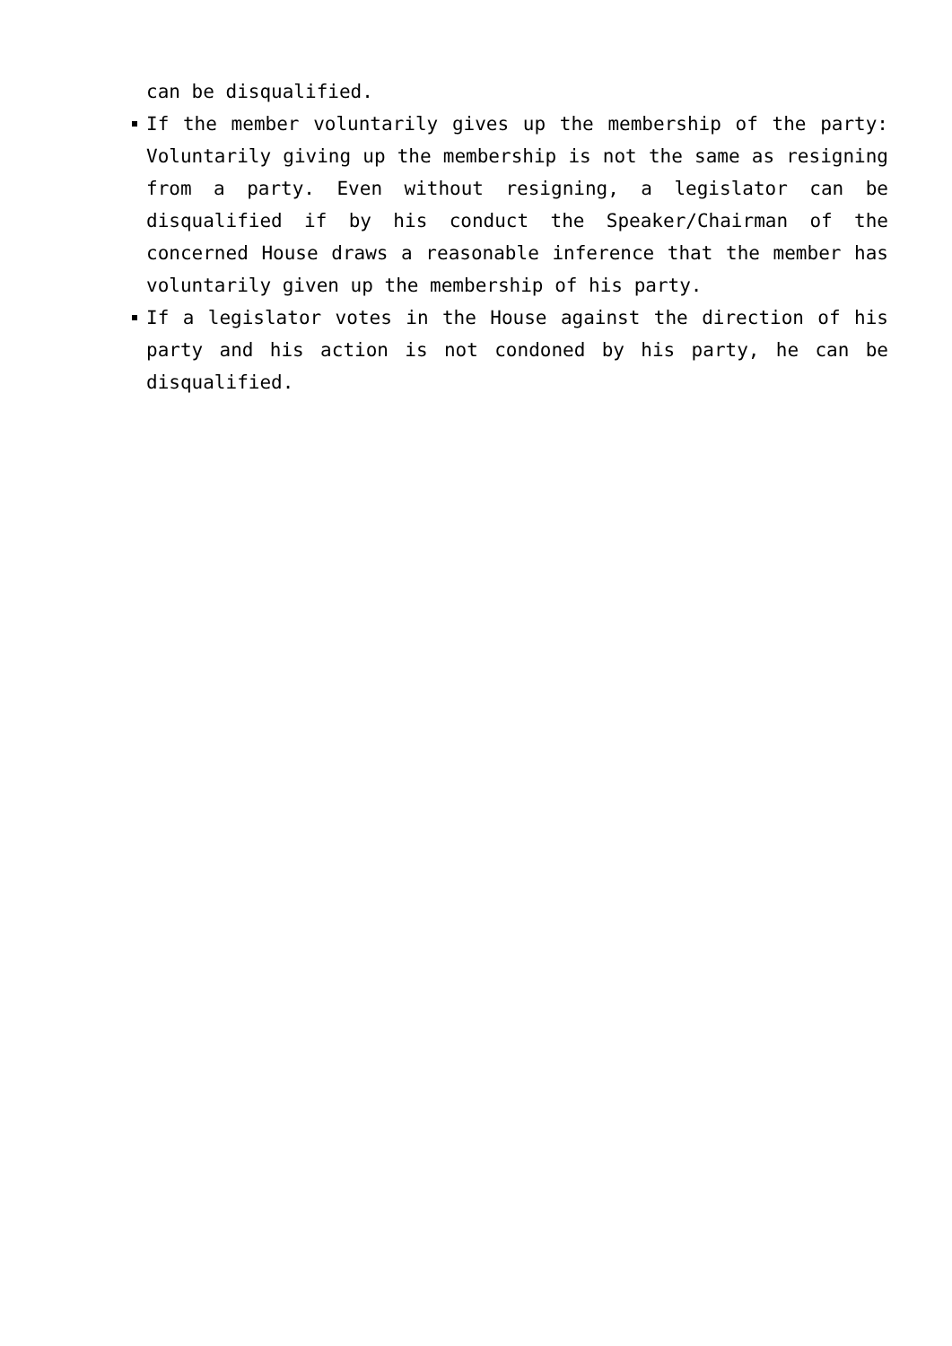can be disqualified.
If the member voluntarily gives up the membership of the party: Voluntarily giving up the membership is not the same as resigning from a party. Even without resigning, a legislator can be disqualified if by his conduct the Speaker/Chairman of the concerned House draws a reasonable inference that the member has voluntarily given up the membership of his party.
If a legislator votes in the House against the direction of his party and his action is not condoned by his party, he can be disqualified.